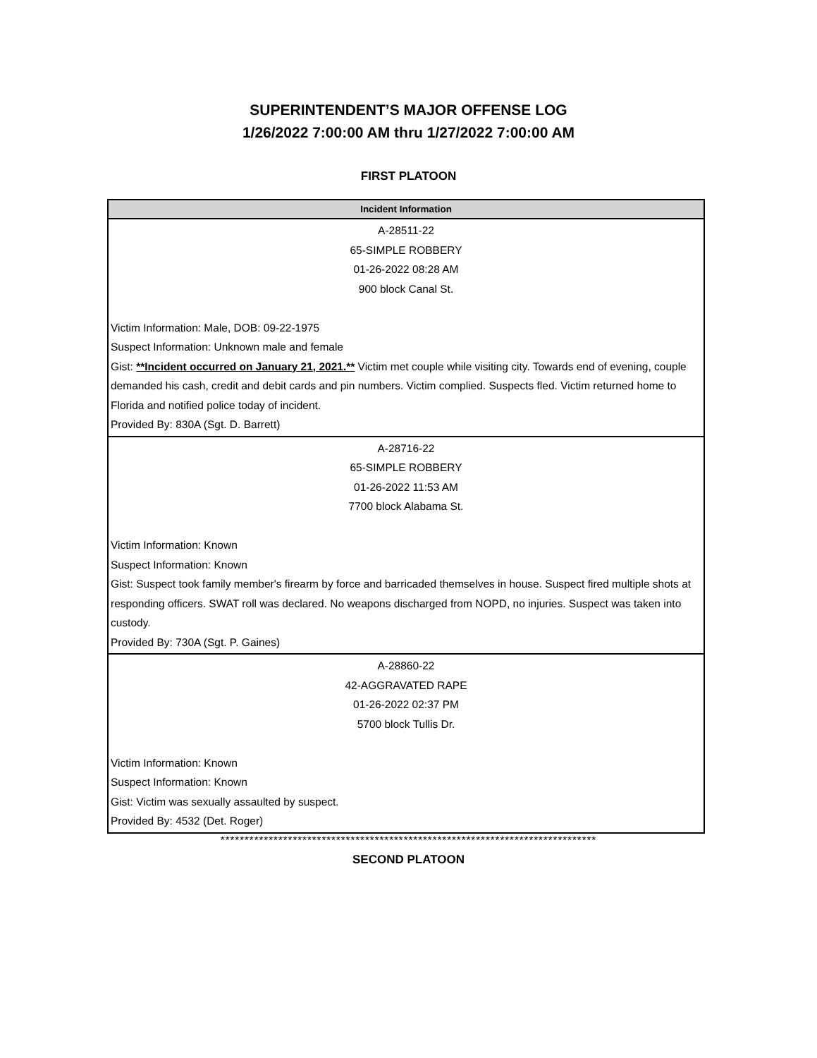SUPERINTENDENT’S MAJOR OFFENSE LOG
1/26/2022 7:00:00 AM thru 1/27/2022 7:00:00 AM
FIRST PLATOON
| Incident Information |
| --- |
| A-28511-22 65-SIMPLE ROBBERY 01-26-2022 08:28 AM 900 block Canal St. Victim Information: Male, DOB: 09-22-1975 Suspect Information: Unknown male and female Gist: **Incident occurred on January 21, 2021.** Victim met couple while visiting city. Towards end of evening, couple demanded his cash, credit and debit cards and pin numbers. Victim complied. Suspects fled. Victim returned home to Florida and notified police today of incident. Provided By: 830A (Sgt. D. Barrett) |
| A-28716-22 65-SIMPLE ROBBERY 01-26-2022 11:53 AM 7700 block Alabama St. Victim Information: Known Suspect Information: Known Gist: Suspect took family member's firearm by force and barricaded themselves in house. Suspect fired multiple shots at responding officers. SWAT roll was declared. No weapons discharged from NOPD, no injuries. Suspect was taken into custody. Provided By: 730A (Sgt. P. Gaines) |
| A-28860-22 42-AGGRAVATED RAPE 01-26-2022 02:37 PM 5700 block Tullis Dr. Victim Information: Known Suspect Information: Known Gist: Victim was sexually assaulted by suspect. Provided By: 4532 (Det. Roger) |
******************************************************************************
SECOND PLATOON